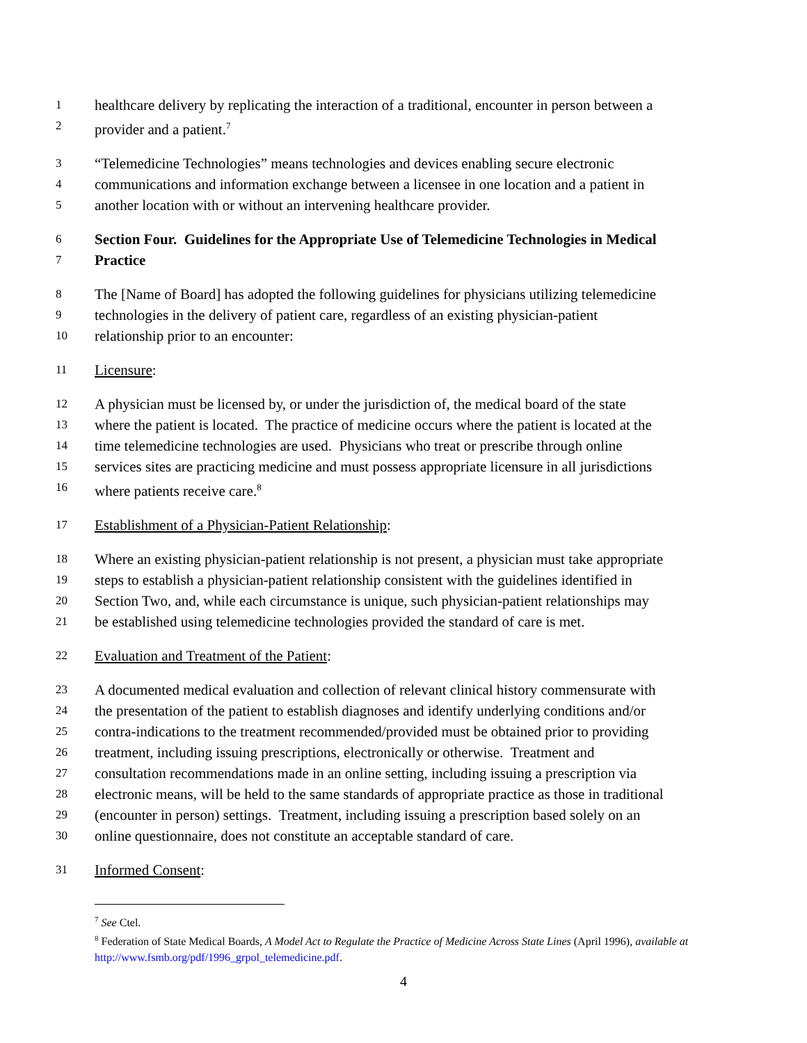1 healthcare delivery by replicating the interaction of a traditional, encounter in person between a
2 provider and a patient.<sup>7</sup>
3 “Telemedicine Technologies” means technologies and devices enabling secure electronic
4 communications and information exchange between a licensee in one location and a patient in
5 another location with or without an intervening healthcare provider.
6 Section Four. Guidelines for the Appropriate Use of Telemedicine Technologies in Medical
7 Practice
8 The [Name of Board] has adopted the following guidelines for physicians utilizing telemedicine
9 technologies in the delivery of patient care, regardless of an existing physician-patient
10 relationship prior to an encounter:
11 Licensure:
12 A physician must be licensed by, or under the jurisdiction of, the medical board of the state
13 where the patient is located. The practice of medicine occurs where the patient is located at the
14 time telemedicine technologies are used. Physicians who treat or prescribe through online
15 services sites are practicing medicine and must possess appropriate licensure in all jurisdictions
16 where patients receive care.<sup>8</sup>
17 Establishment of a Physician-Patient Relationship:
18 Where an existing physician-patient relationship is not present, a physician must take appropriate
19 steps to establish a physician-patient relationship consistent with the guidelines identified in
20 Section Two, and, while each circumstance is unique, such physician-patient relationships may
21 be established using telemedicine technologies provided the standard of care is met.
22 Evaluation and Treatment of the Patient:
23 A documented medical evaluation and collection of relevant clinical history commensurate with
24 the presentation of the patient to establish diagnoses and identify underlying conditions and/or
25 contra-indications to the treatment recommended/provided must be obtained prior to providing
26 treatment, including issuing prescriptions, electronically or otherwise. Treatment and
27 consultation recommendations made in an online setting, including issuing a prescription via
28 electronic means, will be held to the same standards of appropriate practice as those in traditional
29 (encounter in person) settings. Treatment, including issuing a prescription based solely on an
30 online questionnaire, does not constitute an acceptable standard of care.
31 Informed Consent:
<sup>7</sup> See Ctel.
<sup>8</sup> Federation of State Medical Boards, A Model Act to Regulate the Practice of Medicine Across State Lines (April 1996), available at http://www.fsmb.org/pdf/1996_grpol_telemedicine.pdf.
4